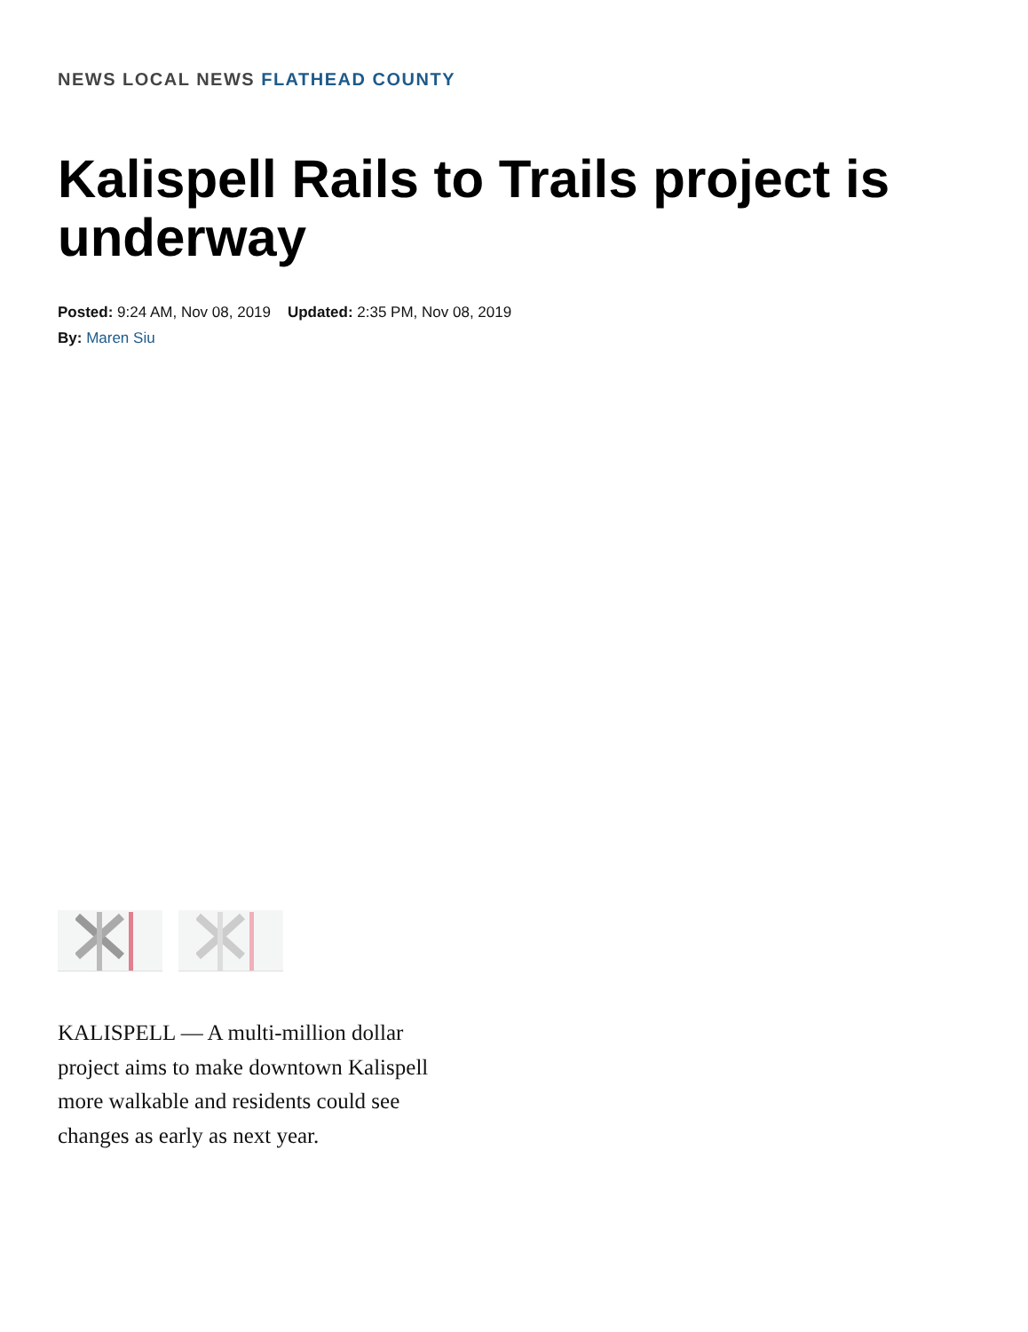NEWS LOCAL NEWS FLATHEAD COUNTY
Kalispell Rails to Trails project is underway
Posted: 9:24 AM, Nov 08, 2019 Updated: 2:35 PM, Nov 08, 2019
By: Maren Siu
KALISPELL — A multi-million dollar project aims to make downtown Kalispell more walkable and residents could see changes as early as next year.